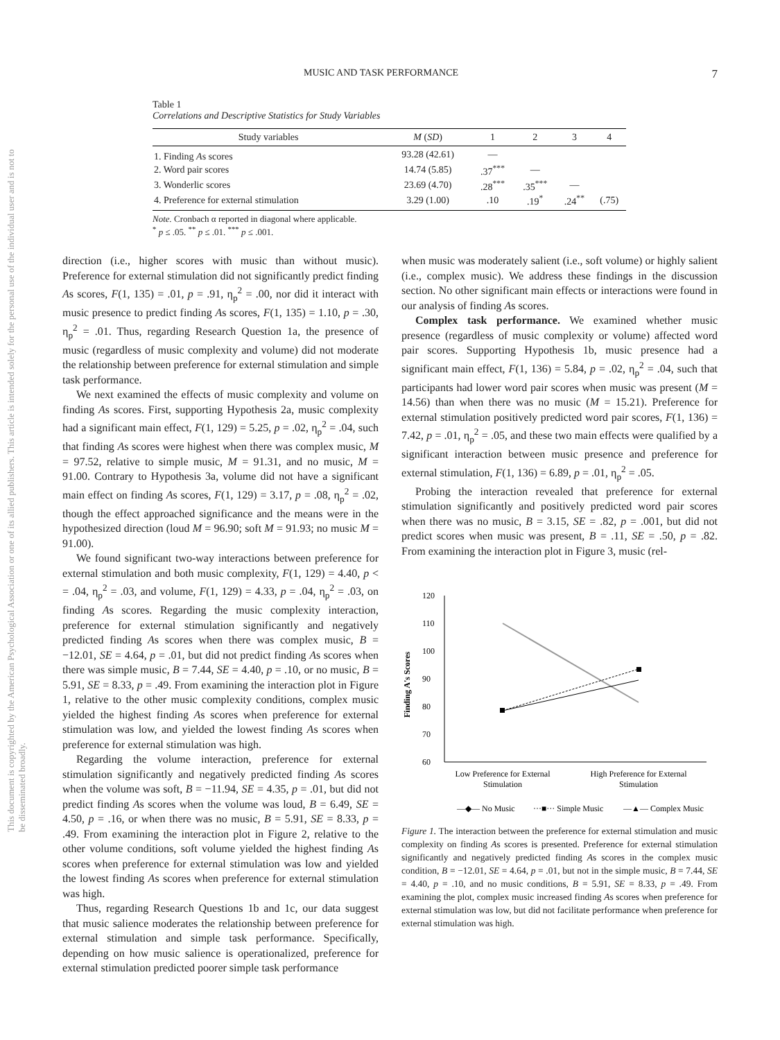This document is copyrighted by the American Psychological Association or one of its allied publishers. This article is intended solely for the personal use of the individual user and is not to be disseminated broadly.
MUSIC AND TASK PERFORMANCE 7
Table 1
Correlations and Descriptive Statistics for Study Variables
| Study variables | M ( SD ) | 1 | 2 | 3 | 4 |
| --- | --- | --- | --- | --- | --- |
| 1. Finding A s scores | 93.28 (42.61) | — | | | |
| 2. Word pair scores | 14.74 (5.85) | .37<sup>***</sup> | — | | |
| 3. Wonderlic scores | 23.69 (4.70) | .28<sup>***</sup> | .35<sup>***</sup> | — | |
| 4. Preference for external stimulation | 3.29 (1.00) | .10 | .19<sup>*</sup> | .24<sup>**</sup> | (.75) |
Note. Cronbach α reported in diagonal where applicable.
<sup>*</sup> p ≤ .05. <sup>**</sup> p ≤ .01. <sup>***</sup> p ≤ .001.
direction (i.e., higher scores with music than without music). Preference for external stimulation did not significantly predict finding As scores, F(1, 135) = .01, p = .91, η<sub>p</sub><sup>2</sup> = .00, nor did it interact with music presence to predict finding As scores, F(1, 135) = 1.10, p = .30, η<sub>p</sub><sup>2</sup> = .01. Thus, regarding Research Question 1a, the presence of music (regardless of music complexity and volume) did not moderate the relationship between preference for external stimulation and simple task performance.
We next examined the effects of music complexity and volume on finding As scores. First, supporting Hypothesis 2a, music complexity had a significant main effect, F(1, 129) = 5.25, p = .02, η<sub>p</sub><sup>2</sup> = .04, such that finding As scores were highest when there was complex music, M = 97.52, relative to simple music, M = 91.31, and no music, M = 91.00. Contrary to Hypothesis 3a, volume did not have a significant main effect on finding As scores, F(1, 129) = 3.17, p = .08, η<sub>p</sub><sup>2</sup> = .02, though the effect approached significance and the means were in the hypothesized direction (loud M = 96.90; soft M = 91.93; no music M = 91.00).
We found significant two-way interactions between preference for external stimulation and both music complexity, F(1, 129) = 4.40, p < = .04, η<sub>p</sub><sup>2</sup> = .03, and volume, F(1, 129) = 4.33, p = .04, η<sub>p</sub><sup>2</sup> = .03, on finding As scores. Regarding the music complexity interaction, preference for external stimulation significantly and negatively predicted finding As scores when there was complex music, B = −12.01, SE = 4.64, p = .01, but did not predict finding As scores when there was simple music, B = 7.44, SE = 4.40, p = .10, or no music, B = 5.91, SE = 8.33, p = .49. From examining the interaction plot in Figure 1, relative to the other music complexity conditions, complex music yielded the highest finding As scores when preference for external stimulation was low, and yielded the lowest finding As scores when preference for external stimulation was high.
Regarding the volume interaction, preference for external stimulation significantly and negatively predicted finding As scores when the volume was soft, B = −11.94, SE = 4.35, p = .01, but did not predict finding As scores when the volume was loud, B = 6.49, SE = 4.50, p = .16, or when there was no music, B = 5.91, SE = 8.33, p = .49. From examining the interaction plot in Figure 2, relative to the other volume conditions, soft volume yielded the highest finding As scores when preference for external stimulation was low and yielded the lowest finding As scores when preference for external stimulation was high.
Thus, regarding Research Questions 1b and 1c, our data suggest that music salience moderates the relationship between preference for external stimulation and simple task performance. Specifically, depending on how music salience is operationalized, preference for external stimulation predicted poorer simple task performance
when music was moderately salient (i.e., soft volume) or highly salient (i.e., complex music). We address these findings in the discussion section. No other significant main effects or interactions were found in our analysis of finding As scores.
Complex task performance. We examined whether music presence (regardless of music complexity or volume) affected word pair scores. Supporting Hypothesis 1b, music presence had a significant main effect, F(1, 136) = 5.84, p = .02, η<sub>p</sub><sup>2</sup> = .04, such that participants had lower word pair scores when music was present (M = 14.56) than when there was no music (M = 15.21). Preference for external stimulation positively predicted word pair scores, F(1, 136) = 7.42, p = .01, η<sub>p</sub><sup>2</sup> = .05, and these two main effects were qualified by a significant interaction between music presence and preference for external stimulation, F(1, 136) = 6.89, p = .01, η<sub>p</sub><sup>2</sup> = .05.
Probing the interaction revealed that preference for external stimulation significantly and positively predicted word pair scores when there was no music, B = 3.15, SE = .82, p = .001, but did not predict scores when music was present, B = .11, SE = .50, p = .82. From examining the interaction plot in Figure 3, music (rel-
Finding A's Scores
120
110
100
90
80
70
60
Low Preference for External
Stimulation
High Preference for External
Stimulation
—◆— No Music
···■··· Simple Music
—▲— Complex Music
Figure 1. The interaction between the preference for external stimulation and music complexity on finding As scores is presented. Preference for external stimulation significantly and negatively predicted finding As scores in the complex music condition, B = −12.01, SE = 4.64, p = .01, but not in the simple music, B = 7.44, SE = 4.40, p = .10, and no music conditions, B = 5.91, SE = 8.33, p = .49. From examining the plot, complex music increased finding As scores when preference for external stimulation was low, but did not facilitate performance when preference for external stimulation was high.